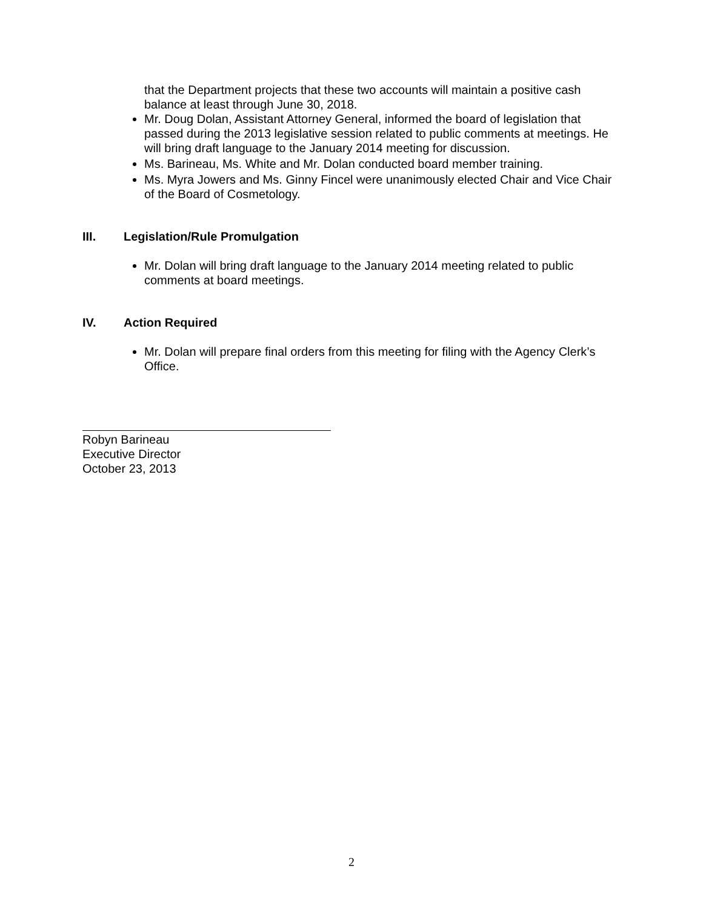that the Department projects that these two accounts will maintain a positive cash balance at least through June 30, 2018.
Mr. Doug Dolan, Assistant Attorney General, informed the board of legislation that passed during the 2013 legislative session related to public comments at meetings. He will bring draft language to the January 2014 meeting for discussion.
Ms. Barineau, Ms. White and Mr. Dolan conducted board member training.
Ms. Myra Jowers and Ms. Ginny Fincel were unanimously elected Chair and Vice Chair of the Board of Cosmetology.
III. Legislation/Rule Promulgation
Mr. Dolan will bring draft language to the January 2014 meeting related to public comments at board meetings.
IV. Action Required
Mr. Dolan will prepare final orders from this meeting for filing with the Agency Clerk’s Office.
Robyn Barineau
Executive Director
October 23, 2013
2